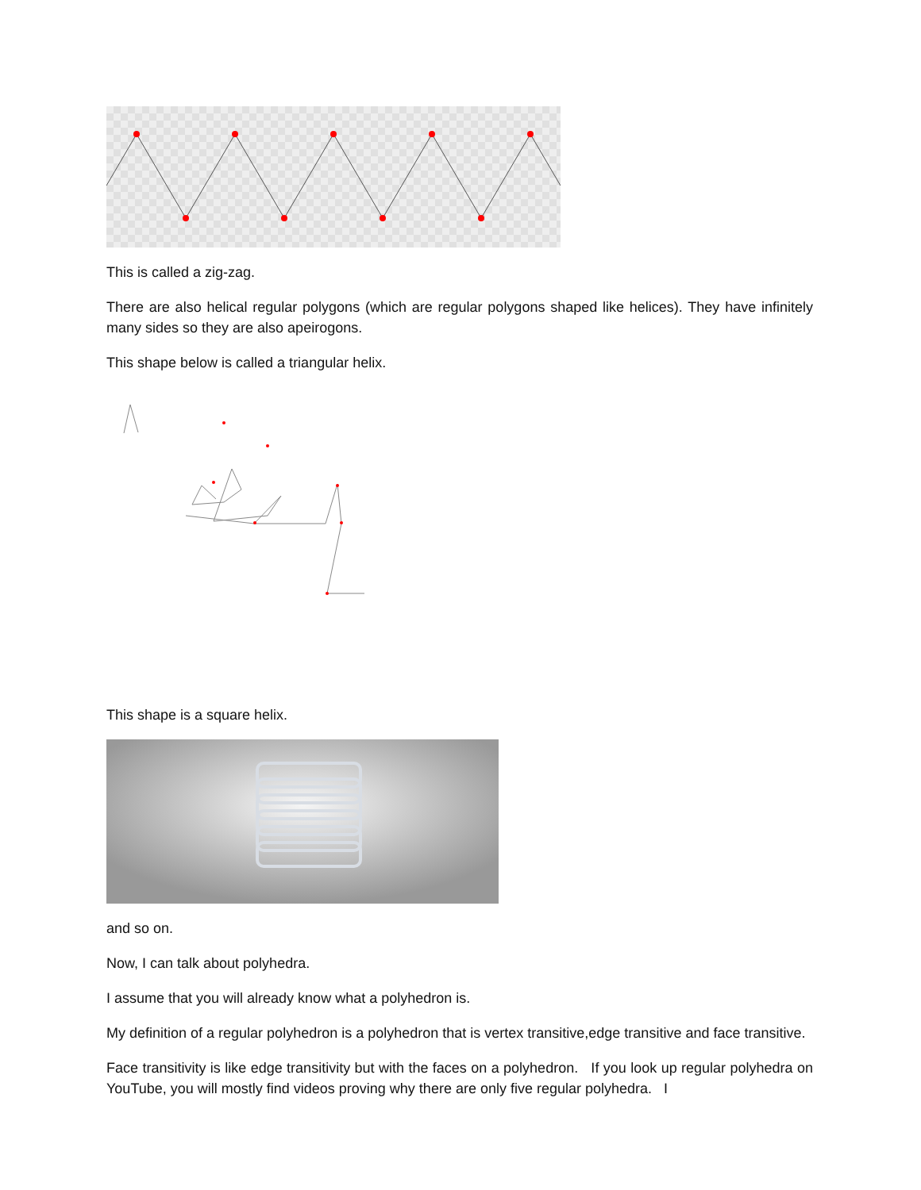This is called a zig-zag.
There are also helical regular polygons (which are regular polygons shaped like helices). They have infinitely many sides so they are also apeirogons.
This shape below is called a triangular helix.
This shape is a square helix.
and so on.
Now, I can talk about polyhedra.
I assume that you will already know what a polyhedron is.
My definition of a regular polyhedron is a polyhedron that is vertex transitive,edge transitive and face transitive.
Face transitivity is like edge transitivity but with the faces on a polyhedron. If you look up regular polyhedra on YouTube, you will mostly find videos proving why there are only five regular polyhedra. I